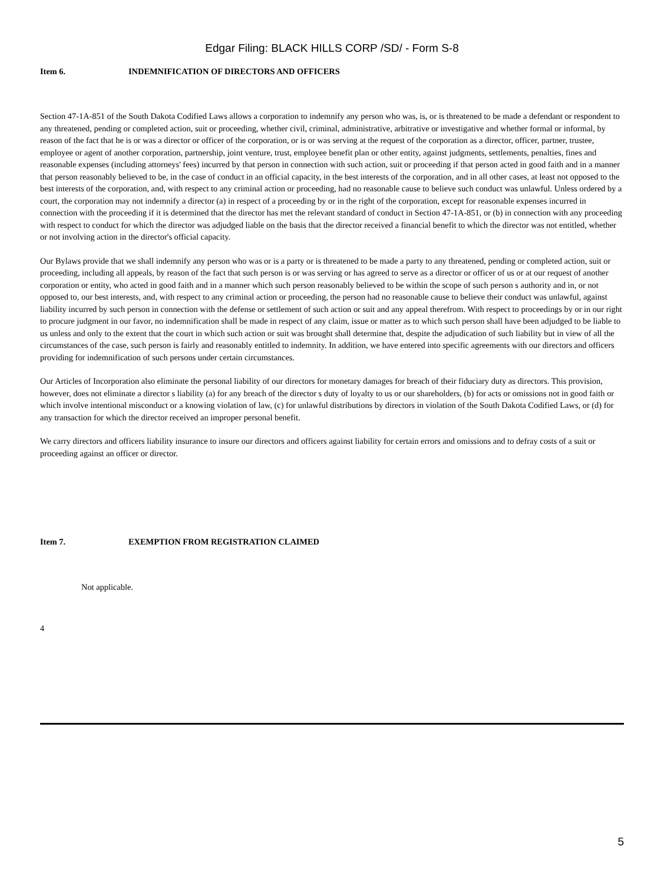Edgar Filing: BLACK HILLS CORP /SD/ - Form S-8
Item 6. INDEMNIFICATION OF DIRECTORS AND OFFICERS
Section 47-1A-851 of the South Dakota Codified Laws allows a corporation to indemnify any person who was, is, or is threatened to be made a defendant or respondent to any threatened, pending or completed action, suit or proceeding, whether civil, criminal, administrative, arbitrative or investigative and whether formal or informal, by reason of the fact that he is or was a director or officer of the corporation, or is or was serving at the request of the corporation as a director, officer, partner, trustee, employee or agent of another corporation, partnership, joint venture, trust, employee benefit plan or other entity, against judgments, settlements, penalties, fines and reasonable expenses (including attorneys' fees) incurred by that person in connection with such action, suit or proceeding if that person acted in good faith and in a manner that person reasonably believed to be, in the case of conduct in an official capacity, in the best interests of the corporation, and in all other cases, at least not opposed to the best interests of the corporation, and, with respect to any criminal action or proceeding, had no reasonable cause to believe such conduct was unlawful. Unless ordered by a court, the corporation may not indemnify a director (a) in respect of a proceeding by or in the right of the corporation, except for reasonable expenses incurred in connection with the proceeding if it is determined that the director has met the relevant standard of conduct in Section 47-1A-851, or (b) in connection with any proceeding with respect to conduct for which the director was adjudged liable on the basis that the director received a financial benefit to which the director was not entitled, whether or not involving action in the director's official capacity.
Our Bylaws provide that we shall indemnify any person who was or is a party or is threatened to be made a party to any threatened, pending or completed action, suit or proceeding, including all appeals, by reason of the fact that such person is or was serving or has agreed to serve as a director or officer of us or at our request of another corporation or entity, who acted in good faith and in a manner which such person reasonably believed to be within the scope of such person s authority and in, or not opposed to, our best interests, and, with respect to any criminal action or proceeding, the person had no reasonable cause to believe their conduct was unlawful, against liability incurred by such person in connection with the defense or settlement of such action or suit and any appeal therefrom. With respect to proceedings by or in our right to procure judgment in our favor, no indemnification shall be made in respect of any claim, issue or matter as to which such person shall have been adjudged to be liable to us unless and only to the extent that the court in which such action or suit was brought shall determine that, despite the adjudication of such liability but in view of all the circumstances of the case, such person is fairly and reasonably entitled to indemnity. In addition, we have entered into specific agreements with our directors and officers providing for indemnification of such persons under certain circumstances.
Our Articles of Incorporation also eliminate the personal liability of our directors for monetary damages for breach of their fiduciary duty as directors. This provision, however, does not eliminate a director s liability (a) for any breach of the director s duty of loyalty to us or our shareholders, (b) for acts or omissions not in good faith or which involve intentional misconduct or a knowing violation of law, (c) for unlawful distributions by directors in violation of the South Dakota Codified Laws, or (d) for any transaction for which the director received an improper personal benefit.
We carry directors and officers liability insurance to insure our directors and officers against liability for certain errors and omissions and to defray costs of a suit or proceeding against an officer or director.
Item 7. EXEMPTION FROM REGISTRATION CLAIMED
Not applicable.
4
5